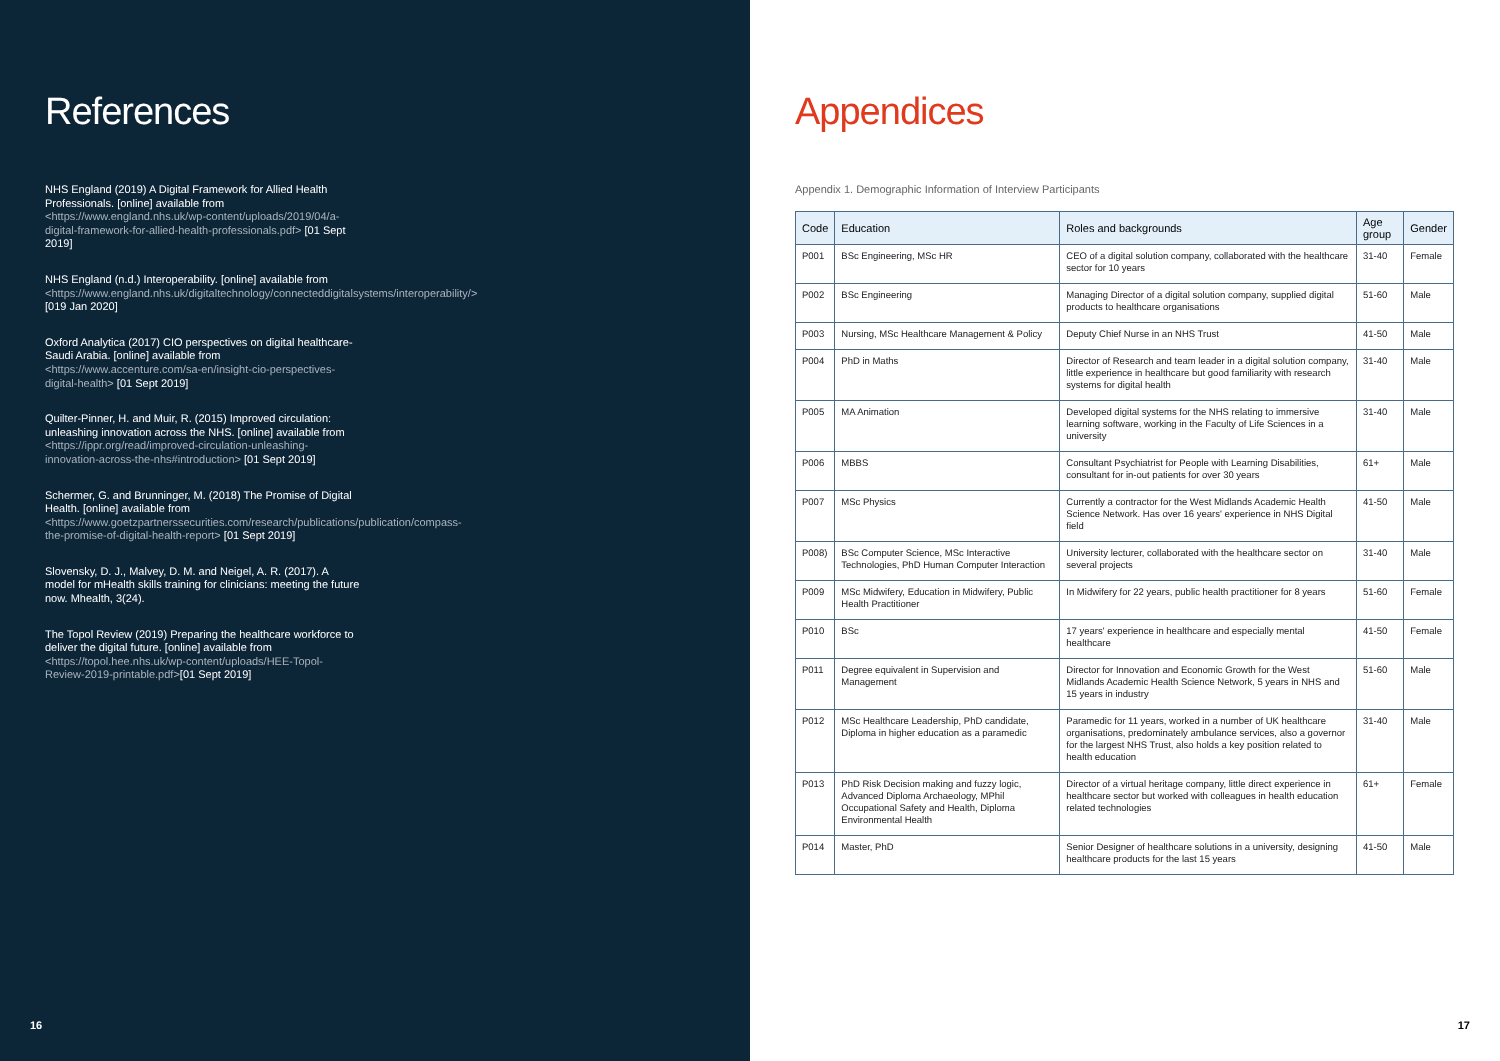References
NHS England (2019) A Digital Framework for Allied Health Professionals. [online] available from <https://www.england.nhs.uk/wp-content/uploads/2019/04/a-digital-framework-for-allied-health-professionals.pdf> [01 Sept 2019]
NHS England (n.d.) Interoperability. [online] available from <https://www.england.nhs.uk/digitaltechnology/connecteddigitalsystems/interoperability/> [019 Jan 2020]
Oxford Analytica (2017) CIO perspectives on digital healthcare-Saudi Arabia. [online] available from <https://www.accenture.com/sa-en/insight-cio-perspectives-digital-health> [01 Sept 2019]
Quilter-Pinner, H. and Muir, R. (2015) Improved circulation: unleashing innovation across the NHS. [online] available from <https://ippr.org/read/improved-circulation-unleashing-innovation-across-the-nhs#introduction> [01 Sept 2019]
Schermer, G. and Brunninger, M. (2018) The Promise of Digital Health. [online] available from <https://www.goetzpartnerssecurities.com/research/publications/publication/compass-the-promise-of-digital-health-report> [01 Sept 2019]
Slovensky, D. J., Malvey, D. M. and Neigel, A. R. (2017). A model for mHealth skills training for clinicians: meeting the future now. Mhealth, 3(24).
The Topol Review (2019) Preparing the healthcare workforce to deliver the digital future. [online] available from <https://topol.hee.nhs.uk/wp-content/uploads/HEE-Topol-Review-2019-printable.pdf>[01 Sept 2019]
16
Appendices
Appendix 1. Demographic Information of Interview Participants
| Code | Education | Roles and backgrounds | Age group | Gender |
| --- | --- | --- | --- | --- |
| P001 | BSc Engineering, MSc HR | CEO of a digital solution company, collaborated with the healthcare sector for 10 years | 31-40 | Female |
| P002 | BSc Engineering | Managing Director of a digital solution company, supplied digital products to healthcare organisations | 51-60 | Male |
| P003 | Nursing, MSc Healthcare Management & Policy | Deputy Chief Nurse in an NHS Trust | 41-50 | Male |
| P004 | PhD in Maths | Director of Research and team leader in a digital solution company, little experience in healthcare but good familiarity with research systems for digital health | 31-40 | Male |
| P005 | MA Animation | Developed digital systems for the NHS relating to immersive learning software, working in the Faculty of Life Sciences in a university | 31-40 | Male |
| P006 | MBBS | Consultant Psychiatrist for People with Learning Disabilities, consultant for in-out patients for over 30 years | 61+ | Male |
| P007 | MSc Physics | Currently a contractor for the West Midlands Academic Health Science Network. Has over 16 years' experience in NHS Digital field | 41-50 | Male |
| P008) | BSc Computer Science, MSc Interactive Technologies, PhD Human Computer Interaction | University lecturer, collaborated with the healthcare sector on several projects | 31-40 | Male |
| P009 | MSc Midwifery, Education in Midwifery, Public Health Practitioner | In Midwifery for 22 years, public health practitioner for 8 years | 51-60 | Female |
| P010 | BSc | 17 years' experience in healthcare and especially mental healthcare | 41-50 | Female |
| P011 | Degree equivalent in Supervision and Management | Director for Innovation and Economic Growth for the West Midlands Academic Health Science Network, 5 years in NHS and 15 years in industry | 51-60 | Male |
| P012 | MSc Healthcare Leadership, PhD candidate, Diploma in higher education as a paramedic | Paramedic for 11 years, worked in a number of UK healthcare organisations, predominately ambulance services, also a governor for the largest NHS Trust, also holds a key position related to health education | 31-40 | Male |
| P013 | PhD Risk Decision making and fuzzy logic, Advanced Diploma Archaeology, MPhil Occupational Safety and Health, Diploma Environmental Health | Director of a virtual heritage company, little direct experience in healthcare sector but worked with colleagues in health education related technologies | 61+ | Female |
| P014 | Master, PhD | Senior Designer of healthcare solutions in a university, designing healthcare products for the last 15 years | 41-50 | Male |
17